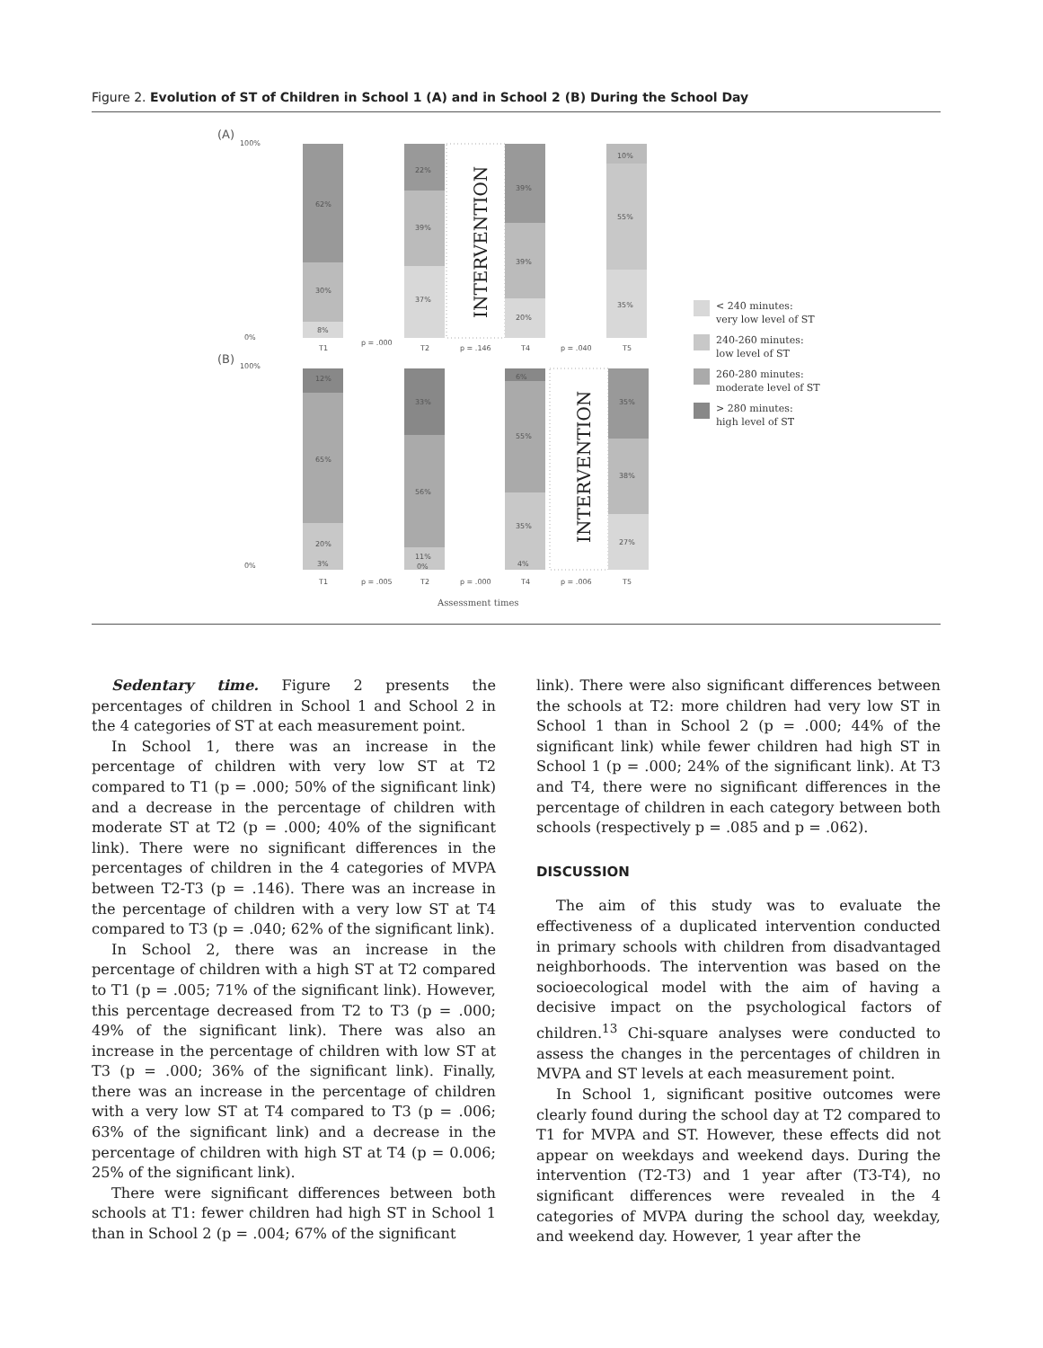Figure 2. Evolution of ST of Children in School 1 (A) and in School 2 (B) During the School Day
(A)
(B)
100%
0%
100%
0%
62%
30%
8%
22%
39%
37%
INTERVENTION
39%
39%
20%
10%
55%
35%
T1
p = .000
T2
p = .146
T4
p = .040
T5
12%
65%
20%
3%
33%
56%
11%
0%
6%
55%
35%
4%
INTERVENTION
35%
38%
27%
T1
p = .005
T2
p = .000
T4
p = .006
T5
Assessment times
< 240 minutes:
very low level of ST
240-260 minutes:
low level of ST
260-280 minutes:
moderate level of ST
> 280 minutes:
high level of ST
Sedentary time. Figure 2 presents the percentages of children in School 1 and School 2 in the 4 categories of ST at each measurement point.
In School 1, there was an increase in the percentage of children with very low ST at T2 compared to T1 (p = .000; 50% of the significant link) and a decrease in the percentage of children with moderate ST at T2 (p = .000; 40% of the significant link). There were no significant differences in the percentages of children in the 4 categories of MVPA between T2-T3 (p = .146). There was an increase in the percentage of children with a very low ST at T4 compared to T3 (p = .040; 62% of the significant link).
In School 2, there was an increase in the percentage of children with a high ST at T2 compared to T1 (p = .005; 71% of the significant link). However, this percentage decreased from T2 to T3 (p = .000; 49% of the significant link). There was also an increase in the percentage of children with low ST at T3 (p = .000; 36% of the significant link). Finally, there was an increase in the percentage of children with a very low ST at T4 compared to T3 (p = .006; 63% of the significant link) and a decrease in the percentage of children with high ST at T4 (p = 0.006; 25% of the significant link).
There were significant differences between both schools at T1: fewer children had high ST in School 1 than in School 2 (p = .004; 67% of the significant
link). There were also significant differences between the schools at T2: more children had very low ST in School 1 than in School 2 (p = .000; 44% of the significant link) while fewer children had high ST in School 1 (p = .000; 24% of the significant link). At T3 and T4, there were no significant differences in the percentage of children in each category between both schools (respectively p = .085 and p = .062).
DISCUSSION
The aim of this study was to evaluate the effectiveness of a duplicated intervention conducted in primary schools with children from disadvantaged neighborhoods. The intervention was based on the socioecological model with the aim of having a decisive impact on the psychological factors of children.<sup>13</sup> Chi-square analyses were conducted to assess the changes in the percentages of children in MVPA and ST levels at each measurement point.
In School 1, significant positive outcomes were clearly found during the school day at T2 compared to T1 for MVPA and ST. However, these effects did not appear on weekdays and weekend days. During the intervention (T2-T3) and 1 year after (T3-T4), no significant differences were revealed in the 4 categories of MVPA during the school day, weekday, and weekend day. However, 1 year after the